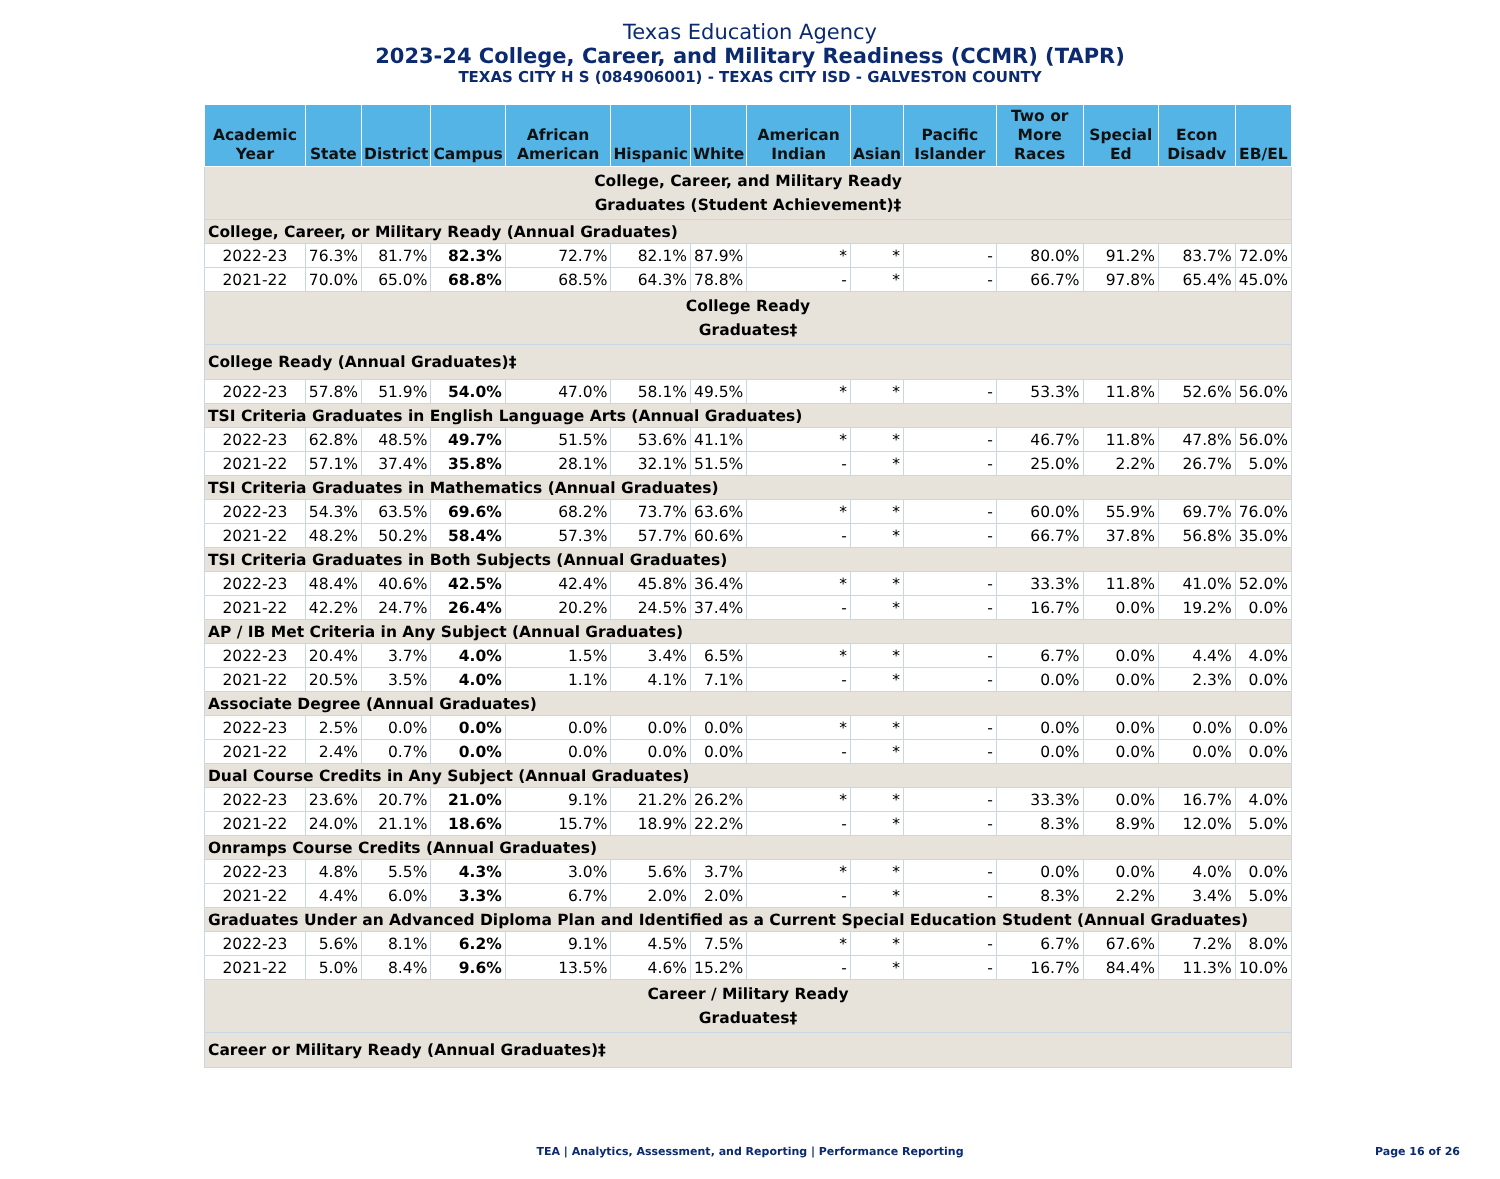Texas Education Agency
2023-24 College, Career, and Military Readiness (CCMR) (TAPR)
TEXAS CITY H S (084906001) - TEXAS CITY ISD - GALVESTON COUNTY
| Academic Year | State | District | Campus | African American | Hispanic | White | American Indian | Asian | Pacific Islander | Two or More Races | Special Ed | Econ Disadv | EB/EL |
| --- | --- | --- | --- | --- | --- | --- | --- | --- | --- | --- | --- | --- | --- |
| College, Career, and Military Ready Graduates (Student Achievement)‡ | | | | | | | | | | | | | |
| College, Career, or Military Ready (Annual Graduates) | | | | | | | | | | | | | |
| 2022-23 | 76.3% | 81.7% | 82.3% | 72.7% | 82.1% | 87.9% | * | * | - | 80.0% | 91.2% | 83.7% | 72.0% |
| 2021-22 | 70.0% | 65.0% | 68.8% | 68.5% | 64.3% | 78.8% | - | * | - | 66.7% | 97.8% | 65.4% | 45.0% |
| College Ready Graduates‡ | | | | | | | | | | | | | |
| College Ready (Annual Graduates)‡ | | | | | | | | | | | | | |
| 2022-23 | 57.8% | 51.9% | 54.0% | 47.0% | 58.1% | 49.5% | * | * | - | 53.3% | 11.8% | 52.6% | 56.0% |
| TSI Criteria Graduates in English Language Arts (Annual Graduates) | | | | | | | | | | | | | |
| 2022-23 | 62.8% | 48.5% | 49.7% | 51.5% | 53.6% | 41.1% | * | * | - | 46.7% | 11.8% | 47.8% | 56.0% |
| 2021-22 | 57.1% | 37.4% | 35.8% | 28.1% | 32.1% | 51.5% | - | * | - | 25.0% | 2.2% | 26.7% | 5.0% |
| TSI Criteria Graduates in Mathematics (Annual Graduates) | | | | | | | | | | | | | |
| 2022-23 | 54.3% | 63.5% | 69.6% | 68.2% | 73.7% | 63.6% | * | * | - | 60.0% | 55.9% | 69.7% | 76.0% |
| 2021-22 | 48.2% | 50.2% | 58.4% | 57.3% | 57.7% | 60.6% | - | * | - | 66.7% | 37.8% | 56.8% | 35.0% |
| TSI Criteria Graduates in Both Subjects (Annual Graduates) | | | | | | | | | | | | | |
| 2022-23 | 48.4% | 40.6% | 42.5% | 42.4% | 45.8% | 36.4% | * | * | - | 33.3% | 11.8% | 41.0% | 52.0% |
| 2021-22 | 42.2% | 24.7% | 26.4% | 20.2% | 24.5% | 37.4% | - | * | - | 16.7% | 0.0% | 19.2% | 0.0% |
| AP / IB Met Criteria in Any Subject (Annual Graduates) | | | | | | | | | | | | | |
| 2022-23 | 20.4% | 3.7% | 4.0% | 1.5% | 3.4% | 6.5% | * | * | - | 6.7% | 0.0% | 4.4% | 4.0% |
| 2021-22 | 20.5% | 3.5% | 4.0% | 1.1% | 4.1% | 7.1% | - | * | - | 0.0% | 0.0% | 2.3% | 0.0% |
| Associate Degree (Annual Graduates) | | | | | | | | | | | | | |
| 2022-23 | 2.5% | 0.0% | 0.0% | 0.0% | 0.0% | 0.0% | * | * | - | 0.0% | 0.0% | 0.0% | 0.0% |
| 2021-22 | 2.4% | 0.7% | 0.0% | 0.0% | 0.0% | 0.0% | - | * | - | 0.0% | 0.0% | 0.0% | 0.0% |
| Dual Course Credits in Any Subject (Annual Graduates) | | | | | | | | | | | | | |
| 2022-23 | 23.6% | 20.7% | 21.0% | 9.1% | 21.2% | 26.2% | * | * | - | 33.3% | 0.0% | 16.7% | 4.0% |
| 2021-22 | 24.0% | 21.1% | 18.6% | 15.7% | 18.9% | 22.2% | - | * | - | 8.3% | 8.9% | 12.0% | 5.0% |
| Onramps Course Credits (Annual Graduates) | | | | | | | | | | | | | |
| 2022-23 | 4.8% | 5.5% | 4.3% | 3.0% | 5.6% | 3.7% | * | * | - | 0.0% | 0.0% | 4.0% | 0.0% |
| 2021-22 | 4.4% | 6.0% | 3.3% | 6.7% | 2.0% | 2.0% | - | * | - | 8.3% | 2.2% | 3.4% | 5.0% |
| Graduates Under an Advanced Diploma Plan and Identified as a Current Special Education Student (Annual Graduates) | | | | | | | | | | | | | |
| 2022-23 | 5.6% | 8.1% | 6.2% | 9.1% | 4.5% | 7.5% | * | * | - | 6.7% | 67.6% | 7.2% | 8.0% |
| 2021-22 | 5.0% | 8.4% | 9.6% | 13.5% | 4.6% | 15.2% | - | * | - | 16.7% | 84.4% | 11.3% | 10.0% |
| Career / Military Ready Graduates‡ | | | | | | | | | | | | | |
| Career or Military Ready (Annual Graduates)‡ | | | | | | | | | | | | | |
TEA | Analytics, Assessment, and Reporting | Performance Reporting Page 16 of 26